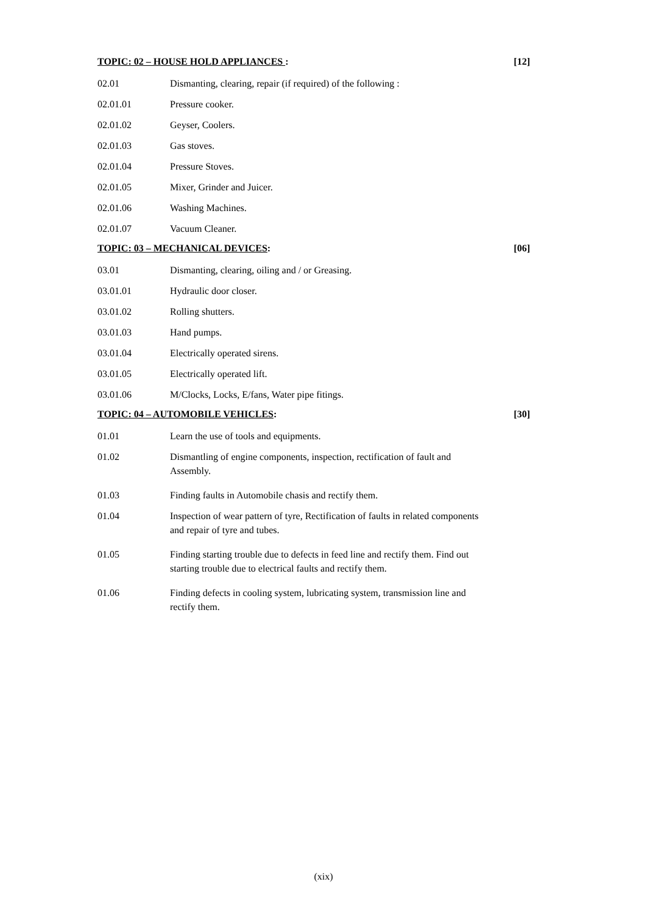TOPIC: 02 – HOUSE HOLD APPLIANCES : [12]
02.01 Dismanting, clearing, repair (if required) of the following :
02.01.01 Pressure cooker.
02.01.02 Geyser, Coolers.
02.01.03 Gas stoves.
02.01.04 Pressure Stoves.
02.01.05 Mixer, Grinder and Juicer.
02.01.06 Washing Machines.
02.01.07 Vacuum Cleaner.
TOPIC: 03 – MECHANICAL DEVICES: [06]
03.01 Dismanting, clearing, oiling and / or Greasing.
03.01.01 Hydraulic door closer.
03.01.02 Rolling shutters.
03.01.03 Hand pumps.
03.01.04 Electrically operated sirens.
03.01.05 Electrically operated lift.
03.01.06 M/Clocks, Locks, E/fans, Water pipe fitings.
TOPIC: 04 – AUTOMOBILE VEHICLES: [30]
01.01 Learn the use of tools and equipments.
01.02 Dismantling of engine components, inspection, rectification of fault and Assembly.
01.03 Finding faults in Automobile chasis and rectify them.
01.04 Inspection of wear pattern of tyre, Rectification of faults in related components and repair of tyre and tubes.
01.05 Finding starting trouble due to defects in feed line and rectify them. Find out starting trouble due to electrical faults and rectify them.
01.06 Finding defects in cooling system, lubricating system, transmission line and rectify them.
(xix)